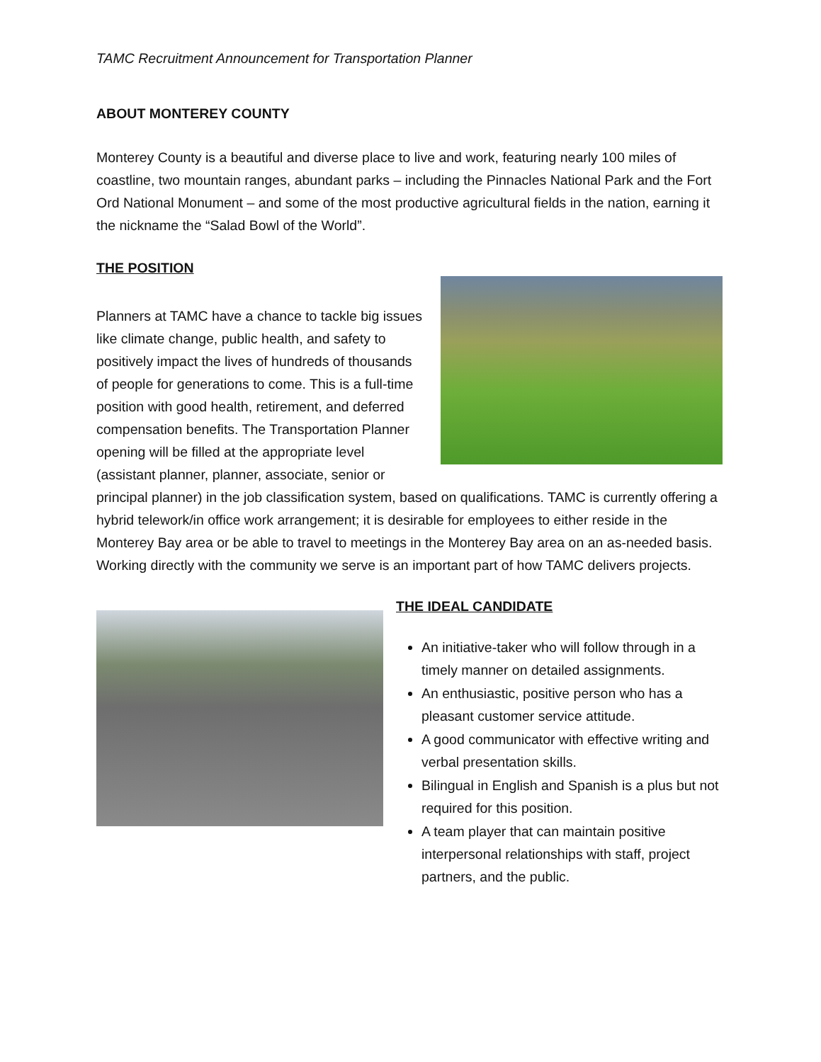TAMC Recruitment Announcement for Transportation Planner
ABOUT MONTEREY COUNTY
Monterey County is a beautiful and diverse place to live and work, featuring nearly 100 miles of coastline, two mountain ranges, abundant parks – including the Pinnacles National Park and the Fort Ord National Monument – and some of the most productive agricultural fields in the nation, earning it the nickname the “Salad Bowl of the World”.
THE POSITION
Planners at TAMC have a chance to tackle big issues like climate change, public health, and safety to positively impact the lives of hundreds of thousands of people for generations to come. This is a full-time position with good health, retirement, and deferred compensation benefits. The Transportation Planner opening will be filled at the appropriate level (assistant planner, planner, associate, senior or principal planner) in the job classification system, based on qualifications. TAMC is currently offering a hybrid telework/in office work arrangement; it is desirable for employees to either reside in the Monterey Bay area or be able to travel to meetings in the Monterey Bay area on an as-needed basis. Working directly with the community we serve is an important part of how TAMC delivers projects.
THE IDEAL CANDIDATE
An initiative-taker who will follow through in a timely manner on detailed assignments.
An enthusiastic, positive person who has a pleasant customer service attitude.
A good communicator with effective writing and verbal presentation skills.
Bilingual in English and Spanish is a plus but not required for this position.
A team player that can maintain positive interpersonal relationships with staff, project partners, and the public.